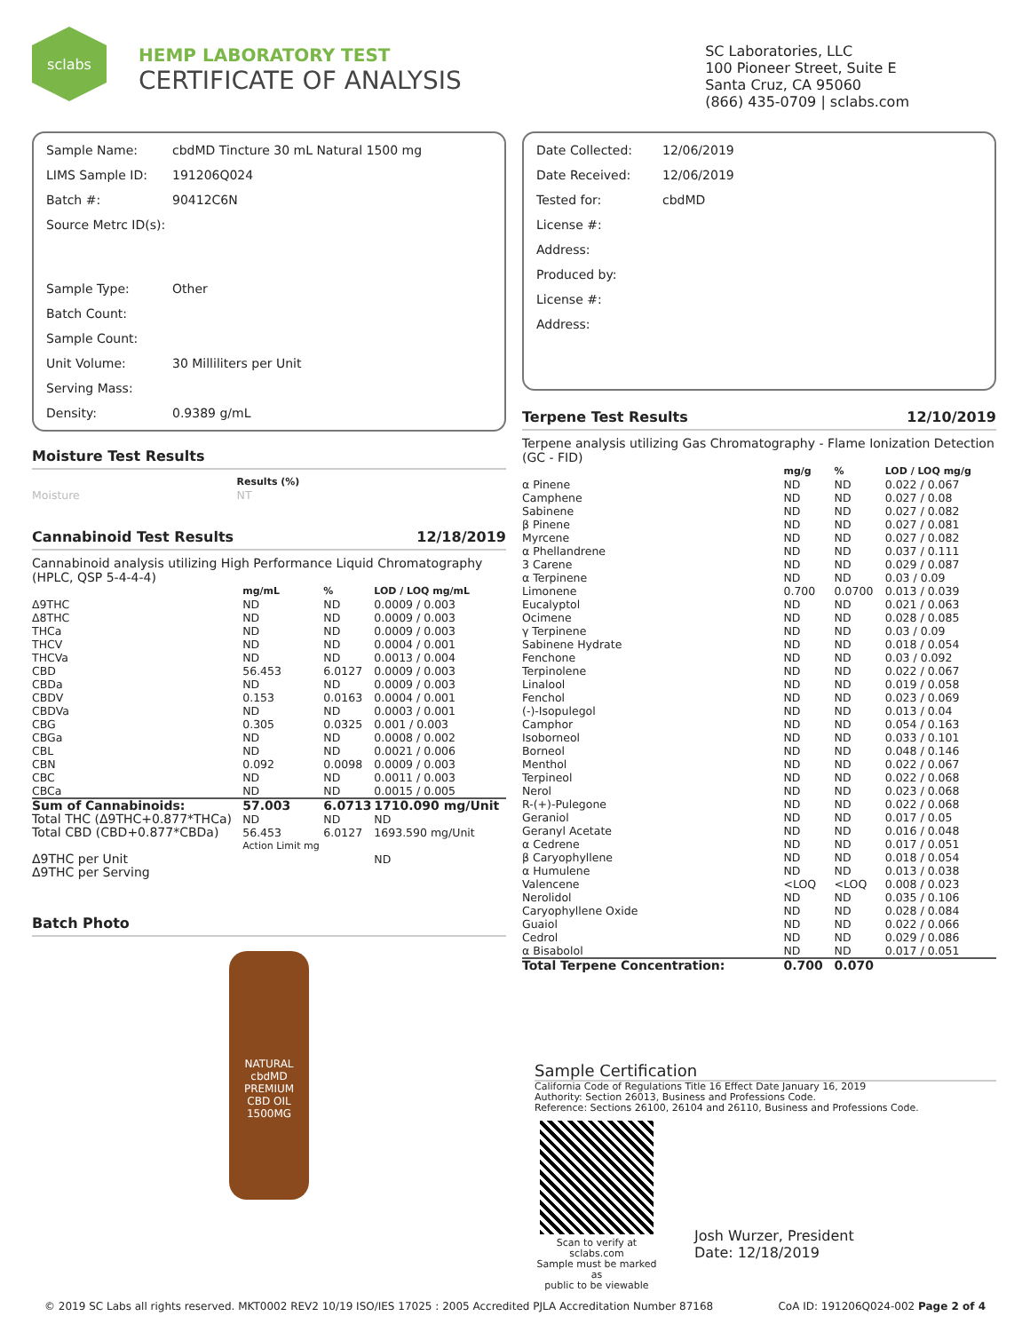sclabs
HEMP LABORATORY TEST
CERTIFICATE OF ANALYSIS
SC Laboratories, LLC
100 Pioneer Street, Suite E
Santa Cruz, CA 95060
(866) 435-0709 | sclabs.com
| Sample Name: | cbdMD Tincture 30 mL Natural 1500 mg |
| LIMS Sample ID: | 191206Q024 |
| Batch #: | 90412C6N |
| Source Metrc ID(s): | |
| Sample Type: | Other |
| Batch Count: | |
| Sample Count: | |
| Unit Volume: | 30 Milliliters per Unit |
| Serving Mass: | |
| Density: | 0.9389 g/mL |
Moisture Test Results
| | Results (%) |
| --- | --- |
| Moisture | NT |
Cannabinoid Test Results 12/18/2019
Cannabinoid analysis utilizing High Performance Liquid Chromatography (HPLC, QSP 5-4-4-4)
| | mg/mL | % | LOD / LOQ mg/mL |
| --- | --- | --- | --- |
| Δ9THC | ND | ND | 0.0009 / 0.003 |
| Δ8THC | ND | ND | 0.0009 / 0.003 |
| THCa | ND | ND | 0.0009 / 0.003 |
| THCV | ND | ND | 0.0004 / 0.001 |
| THCVa | ND | ND | 0.0013 / 0.004 |
| CBD | 56.453 | 6.0127 | 0.0009 / 0.003 |
| CBDa | ND | ND | 0.0009 / 0.003 |
| CBDV | 0.153 | 0.0163 | 0.0004 / 0.001 |
| CBDVa | ND | ND | 0.0003 / 0.001 |
| CBG | 0.305 | 0.0325 | 0.001 / 0.003 |
| CBGa | ND | ND | 0.0008 / 0.002 |
| CBL | ND | ND | 0.0021 / 0.006 |
| CBN | 0.092 | 0.0098 | 0.0009 / 0.003 |
| CBC | ND | ND | 0.0011 / 0.003 |
| CBCa | ND | ND | 0.0015 / 0.005 |
| Sum of Cannabinoids: | 57.003 | 6.0713 | 1710.090 mg/Unit |
| Total THC (Δ9THC+0.877*THCa) | ND | ND | ND |
| Total CBD (CBD+0.877*CBDa) | 56.453 | 6.0127 | 1693.590 mg/Unit |
| | Action Limit mg | | |
| Δ9THC per Unit | | | ND |
| Δ9THC per Serving | | | |
Batch Photo
NATURAL
cbdMD
PREMIUM
CBD OIL
1500MG
| Date Collected: | 12/06/2019 |
| Date Received: | 12/06/2019 |
| Tested for: | cbdMD |
| License #: | |
| Address: | |
| Produced by: | |
| License #: | |
| Address: | |
Terpene Test Results 12/10/2019
Terpene analysis utilizing Gas Chromatography - Flame Ionization Detection (GC - FID)
| | mg/g | % | LOD / LOQ mg/g |
| --- | --- | --- | --- |
| α Pinene | ND | ND | 0.022 / 0.067 |
| Camphene | ND | ND | 0.027 / 0.08 |
| Sabinene | ND | ND | 0.027 / 0.082 |
| β Pinene | ND | ND | 0.027 / 0.081 |
| Myrcene | ND | ND | 0.027 / 0.082 |
| α Phellandrene | ND | ND | 0.037 / 0.111 |
| 3 Carene | ND | ND | 0.029 / 0.087 |
| α Terpinene | ND | ND | 0.03 / 0.09 |
| Limonene | 0.700 | 0.0700 | 0.013 / 0.039 |
| Eucalyptol | ND | ND | 0.021 / 0.063 |
| Ocimene | ND | ND | 0.028 / 0.085 |
| γ Terpinene | ND | ND | 0.03 / 0.09 |
| Sabinene Hydrate | ND | ND | 0.018 / 0.054 |
| Fenchone | ND | ND | 0.03 / 0.092 |
| Terpinolene | ND | ND | 0.022 / 0.067 |
| Linalool | ND | ND | 0.019 / 0.058 |
| Fenchol | ND | ND | 0.023 / 0.069 |
| (-)-Isopulegol | ND | ND | 0.013 / 0.04 |
| Camphor | ND | ND | 0.054 / 0.163 |
| Isoborneol | ND | ND | 0.033 / 0.101 |
| Borneol | ND | ND | 0.048 / 0.146 |
| Menthol | ND | ND | 0.022 / 0.067 |
| Terpineol | ND | ND | 0.022 / 0.068 |
| Nerol | ND | ND | 0.023 / 0.068 |
| R-(+)-Pulegone | ND | ND | 0.022 / 0.068 |
| Geraniol | ND | ND | 0.017 / 0.05 |
| Geranyl Acetate | ND | ND | 0.016 / 0.048 |
| α Cedrene | ND | ND | 0.017 / 0.051 |
| β Caryophyllene | ND | ND | 0.018 / 0.054 |
| α Humulene | ND | ND | 0.013 / 0.038 |
| Valencene | <LOQ | <LOQ | 0.008 / 0.023 |
| Nerolidol | ND | ND | 0.035 / 0.106 |
| Caryophyllene Oxide | ND | ND | 0.028 / 0.084 |
| Guaiol | ND | ND | 0.022 / 0.066 |
| Cedrol | ND | ND | 0.029 / 0.086 |
| α Bisabolol | ND | ND | 0.017 / 0.051 |
| Total Terpene Concentration: | 0.700 | 0.070 | |
Sample Certification
California Code of Regulations Title 16 Effect Date January 16, 2019
Authority: Section 26013, Business and Professions Code.
Reference: Sections 26100, 26104 and 26110, Business and Professions Code.
Scan to verify at sclabs.com
Sample must be marked as
public to be viewable
Josh Wurzer, President
Date: 12/18/2019
© 2019 SC Labs all rights reserved. MKT0002 REV2 10/19 ISO/IES 17025 : 2005 Accredited PJLA Accreditation Number 87168 CoA ID: 191206Q024-002 Page 2 of 4